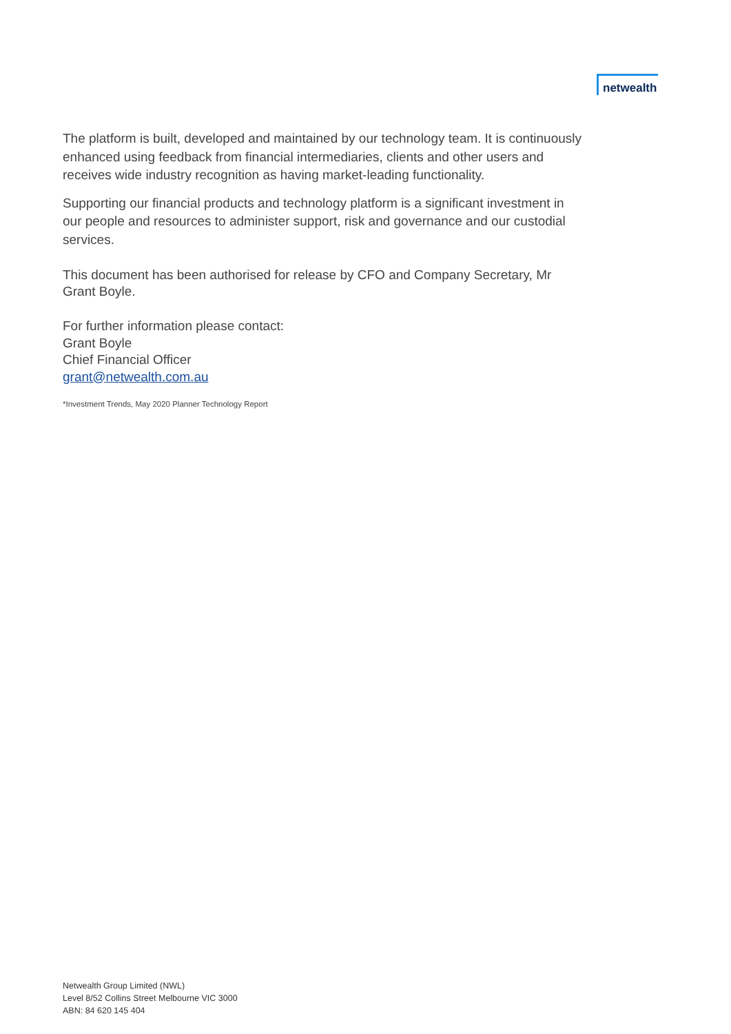netwealth
The platform is built, developed and maintained by our technology team. It is continuously enhanced using feedback from financial intermediaries, clients and other users and receives wide industry recognition as having market-leading functionality.
Supporting our financial products and technology platform is a significant investment in our people and resources to administer support, risk and governance and our custodial services.
This document has been authorised for release by CFO and Company Secretary, Mr Grant Boyle.
For further information please contact:
Grant Boyle
Chief Financial Officer
grant@netwealth.com.au
*Investment Trends, May 2020 Planner Technology Report
Netwealth Group Limited (NWL)
Level 8/52 Collins Street Melbourne VIC 3000
ABN: 84 620 145 404